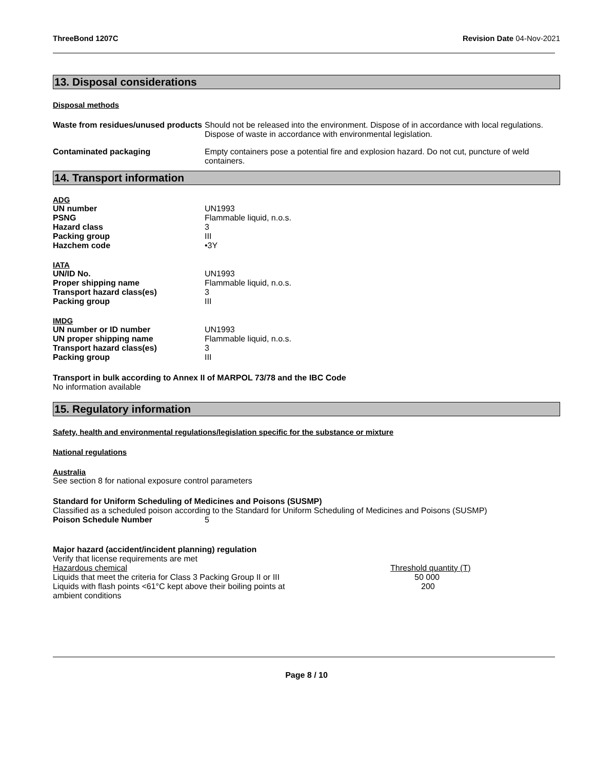ThreeBond 1207C Revision Date 04-Nov-2021
13. Disposal considerations
Disposal methods
| Waste from residues/unused products | Should not be released into the environment. Dispose of in accordance with local regulations. Dispose of waste in accordance with environmental legislation. |
| Contaminated packaging | Empty containers pose a potential fire and explosion hazard. Do not cut, puncture of weld containers. |
14. Transport information
ADG
| UN number | UN1993 |
| PSNG | Flammable liquid, n.o.s. |
| Hazard class | 3 |
| Packing group | III |
| Hazchem code | •3Y |
IATA
| UN/ID No. | UN1993 |
| Proper shipping name | Flammable liquid, n.o.s. |
| Transport hazard class(es) | 3 |
| Packing group | III |
IMDG
| UN number or ID number | UN1993 |
| UN proper shipping name | Flammable liquid, n.o.s. |
| Transport hazard class(es) | 3 |
| Packing group | III |
Transport in bulk according to Annex II of MARPOL 73/78 and the IBC Code
No information available
15. Regulatory information
Safety, health and environmental regulations/legislation specific for the substance or mixture
National regulations
Australia
See section 8 for national exposure control parameters
Standard for Uniform Scheduling of Medicines and Poisons (SUSMP)
Classified as a scheduled poison according to the Standard for Uniform Scheduling of Medicines and Poisons (SUSMP)
Poison Schedule Number 5
Major hazard (accident/incident planning) regulation
Verify that license requirements are met
| Hazardous chemical | Threshold quantity (T) |
| Liquids that meet the criteria for Class 3 Packing Group II or III | 50 000 |
| Liquids with flash points <61°C kept above their boiling points at ambient conditions | 200 |
Page 8 / 10